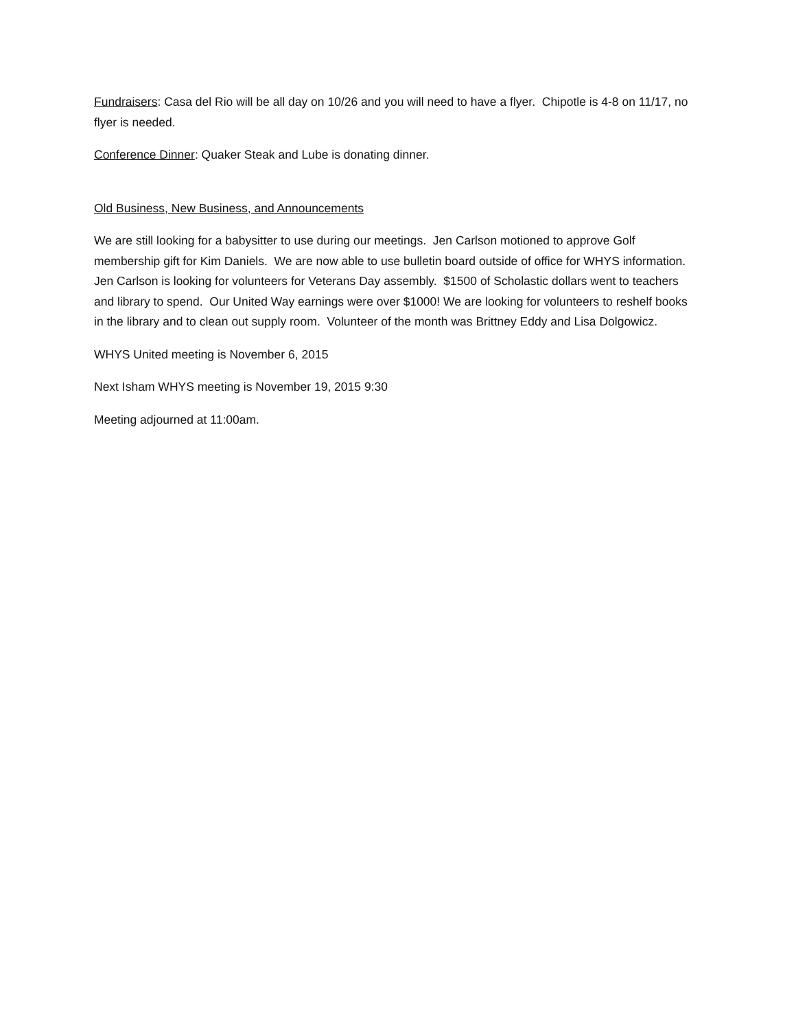Fundraisers: Casa del Rio will be all day on 10/26 and you will need to have a flyer. Chipotle is 4-8 on 11/17, no flyer is needed.
Conference Dinner: Quaker Steak and Lube is donating dinner.
Old Business, New Business, and Announcements
We are still looking for a babysitter to use during our meetings. Jen Carlson motioned to approve Golf membership gift for Kim Daniels. We are now able to use bulletin board outside of office for WHYS information. Jen Carlson is looking for volunteers for Veterans Day assembly. $1500 of Scholastic dollars went to teachers and library to spend. Our United Way earnings were over $1000! We are looking for volunteers to reshelf books in the library and to clean out supply room. Volunteer of the month was Brittney Eddy and Lisa Dolgowicz.
WHYS United meeting is November 6, 2015
Next Isham WHYS meeting is November 19, 2015 9:30
Meeting adjourned at 11:00am.